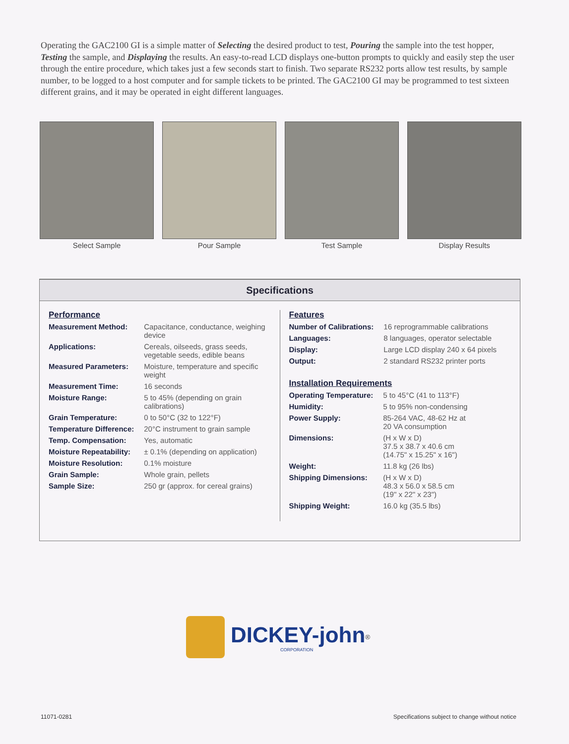Operating the GAC2100 GI is a simple matter of Selecting the desired product to test, Pouring the sample into the test hopper, Testing the sample, and Displaying the results. An easy-to-read LCD displays one-button prompts to quickly and easily step the user through the entire procedure, which takes just a few seconds start to finish. Two separate RS232 ports allow test results, by sample number, to be logged to a host computer and for sample tickets to be printed. The GAC2100 GI may be programmed to test sixteen different grains, and it may be operated in eight different languages.
Select Sample Pour Sample Test Sample Display Results
Specifications
Performance
| Measurement Method: | Capacitance, conductance, weighing device |
| Applications: | Cereals, oilseeds, grass seeds, vegetable seeds, edible beans |
| Measured Parameters: | Moisture, temperature and specific weight |
| Measurement Time: | 16 seconds |
| Moisture Range: | 5 to 45% (depending on grain calibrations) |
| Grain Temperature: | 0 to 50°C (32 to 122°F) |
| Temperature Difference: | 20°C instrument to grain sample |
| Temp. Compensation: | Yes, automatic |
| Moisture Repeatability: | ± 0.1% (depending on application) |
| Moisture Resolution: | 0.1% moisture |
| Grain Sample: | Whole grain, pellets |
| Sample Size: | 250 gr (approx. for cereal grains) |
Features
| Number of Calibrations: | 16 reprogrammable calibrations |
| Languages: | 8 languages, operator selectable |
| Display: | Large LCD display 240 x 64 pixels |
| Output: | 2 standard RS232 printer ports |
Installation Requirements
| Operating Temperature: | 5 to 45°C (41 to 113°F) |
| Humidity: | 5 to 95% non-condensing |
| Power Supply: | 85-264 VAC, 48-62 Hz at 20 VA consumption |
| Dimensions: | (H x W x D) 37.5 x 38.7 x 40.6 cm (14.75" x 15.25" x 16") |
| Weight: | 11.8 kg (26 lbs) |
| Shipping Dimensions: | (H x W x D) 48.3 x 56.0 x 58.5 cm (19" x 22" x 23") |
| Shipping Weight: | 16.0 kg (35.5 lbs) |
DICKEY-john<sup>®</sup>
CORPORATION
11071-0281
Specifications subject to change without notice